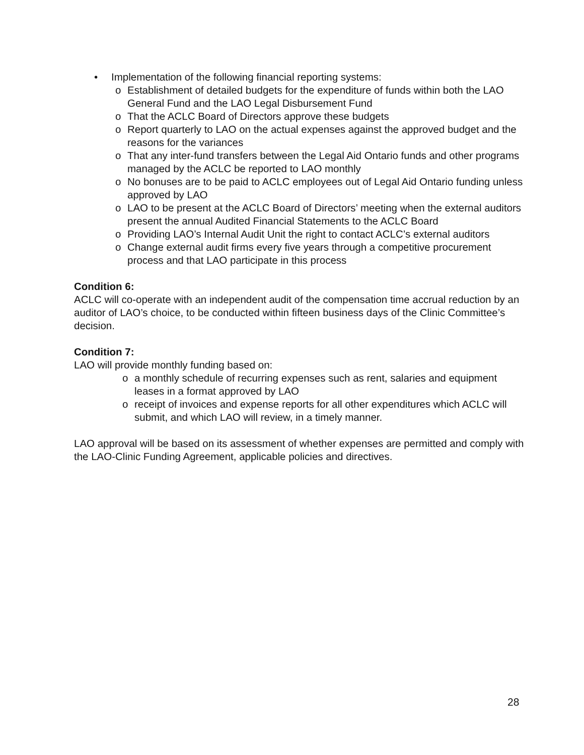• Implementation of the following financial reporting systems:
o Establishment of detailed budgets for the expenditure of funds within both the LAO General Fund and the LAO Legal Disbursement Fund
o That the ACLC Board of Directors approve these budgets
o Report quarterly to LAO on the actual expenses against the approved budget and the reasons for the variances
o That any inter-fund transfers between the Legal Aid Ontario funds and other programs managed by the ACLC be reported to LAO monthly
o No bonuses are to be paid to ACLC employees out of Legal Aid Ontario funding unless approved by LAO
o LAO to be present at the ACLC Board of Directors’ meeting when the external auditors present the annual Audited Financial Statements to the ACLC Board
o Providing LAO’s Internal Audit Unit the right to contact ACLC’s external auditors
o Change external audit firms every five years through a competitive procurement process and that LAO participate in this process
Condition 6:
ACLC will co-operate with an independent audit of the compensation time accrual reduction by an auditor of LAO’s choice, to be conducted within fifteen business days of the Clinic Committee’s decision.
Condition 7:
LAO will provide monthly funding based on:
o a monthly schedule of recurring expenses such as rent, salaries and equipment leases in a format approved by LAO
o receipt of invoices and expense reports for all other expenditures which ACLC will submit, and which LAO will review, in a timely manner.
LAO approval will be based on its assessment of whether expenses are permitted and comply with the LAO-Clinic Funding Agreement, applicable policies and directives.
28